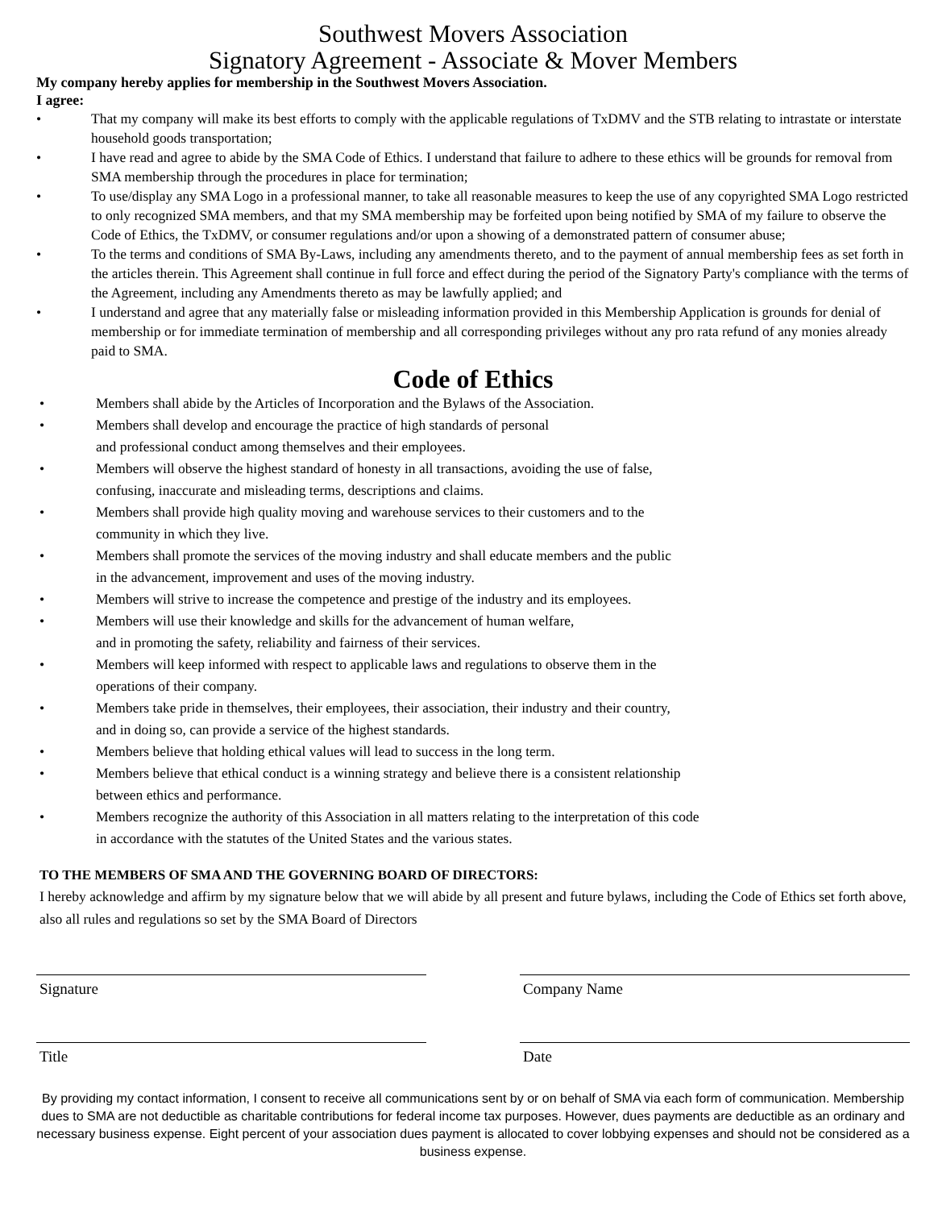Southwest Movers Association
Signatory Agreement - Associate & Mover Members
My company hereby applies for membership in the Southwest Movers Association.
I agree:
• That my company will make its best efforts to comply with the applicable regulations of TxDMV and the STB relating to intrastate or interstate household goods transportation;
• I have read and agree to abide by the SMA Code of Ethics. I understand that failure to adhere to these ethics will be grounds for removal from SMA membership through the procedures in place for termination;
• To use/display any SMA Logo in a professional manner, to take all reasonable measures to keep the use of any copyrighted SMA Logo restricted to only recognized SMA members, and that my SMA membership may be forfeited upon being notified by SMA of my failure to observe the Code of Ethics, the TxDMV, or consumer regulations and/or upon a showing of a demonstrated pattern of consumer abuse;
• To the terms and conditions of SMA By-Laws, including any amendments thereto, and to the payment of annual membership fees as set forth in the articles therein. This Agreement shall continue in full force and effect during the period of the Signatory Party's compliance with the terms of the Agreement, including any Amendments thereto as may be lawfully applied; and
• I understand and agree that any materially false or misleading information provided in this Membership Application is grounds for denial of membership or for immediate termination of membership and all corresponding privileges without any pro rata refund of any monies already paid to SMA.
Code of Ethics
• Members shall abide by the Articles of Incorporation and the Bylaws of the Association.
• Members shall develop and encourage the practice of high standards of personal
and professional conduct among themselves and their employees.
• Members will observe the highest standard of honesty in all transactions, avoiding the use of false,
confusing, inaccurate and misleading terms, descriptions and claims.
• Members shall provide high quality moving and warehouse services to their customers and to the
community in which they live.
• Members shall promote the services of the moving industry and shall educate members and the public
in the advancement, improvement and uses of the moving industry.
• Members will strive to increase the competence and prestige of the industry and its employees.
• Members will use their knowledge and skills for the advancement of human welfare,
and in promoting the safety, reliability and fairness of their services.
• Members will keep informed with respect to applicable laws and regulations to observe them in the
operations of their company.
• Members take pride in themselves, their employees, their association, their industry and their country,
and in doing so, can provide a service of the highest standards.
• Members believe that holding ethical values will lead to success in the long term.
• Members believe that ethical conduct is a winning strategy and believe there is a consistent relationship
between ethics and performance.
• Members recognize the authority of this Association in all matters relating to the interpretation of this code
in accordance with the statutes of the United States and the various states.
TO THE MEMBERS OF SMA AND THE GOVERNING BOARD OF DIRECTORS:
I hereby acknowledge and affirm by my signature below that we will abide by all present and future bylaws, including the Code of Ethics set forth above, also all rules and regulations so set by the SMA Board of Directors
Signature Company Name
Title Date
By providing my contact information, I consent to receive all communications sent by or on behalf of SMA via each form of communication. Membership dues to SMA are not deductible as charitable contributions for federal income tax purposes. However, dues payments are deductible as an ordinary and necessary business expense. Eight percent of your association dues payment is allocated to cover lobbying expenses and should not be considered as a business expense.